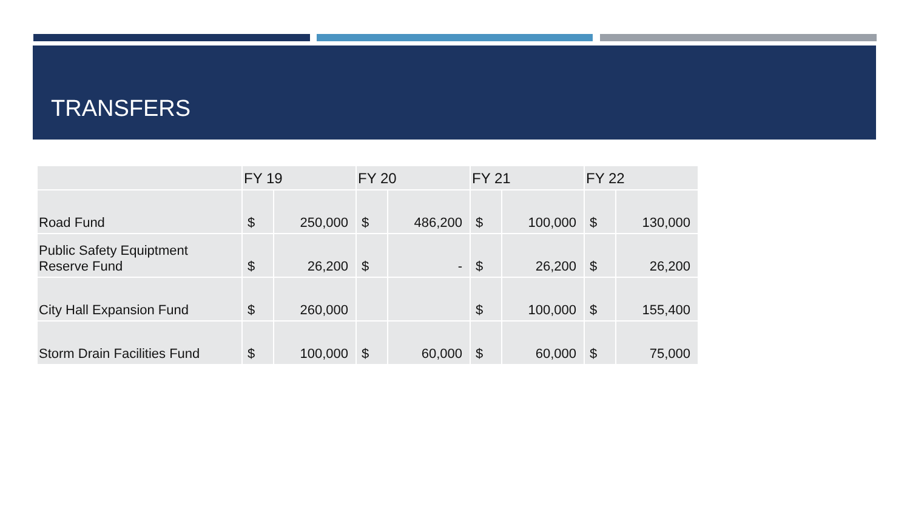TRANSFERS
| | FY 19 | | FY 20 | | FY 21 | | FY 22 | |
| --- | --- | --- | --- | --- | --- | --- | --- | --- |
| Road Fund | $ | 250,000 | $ | 486,200 | $ | 100,000 | $ | 130,000 |
| Public Safety Equiptment Reserve Fund | $ | 26,200 | $ | - | $ | 26,200 | $ | 26,200 |
| City Hall Expansion Fund | $ | 260,000 | | | $ | 100,000 | $ | 155,400 |
| Storm Drain Facilities Fund | $ | 100,000 | $ | 60,000 | $ | 60,000 | $ | 75,000 |